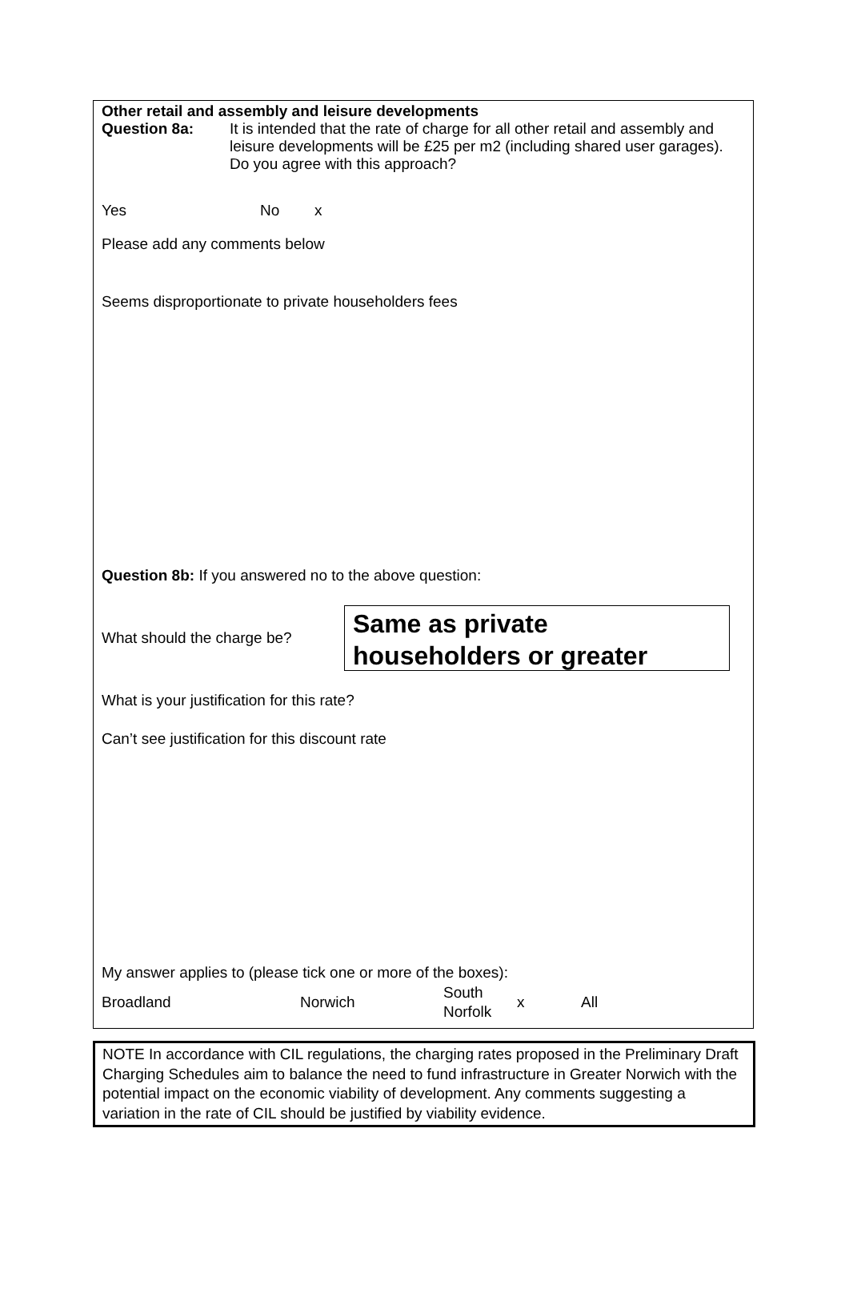Other retail and assembly and leisure developments
Question 8a: It is intended that the rate of charge for all other retail and assembly and leisure developments will be £25 per m2 (including shared user garages). Do you agree with this approach?
Yes No x
Please add any comments below
Seems disproportionate to private householders fees
Question 8b: If you answered no to the above question:
What should the charge be?
Same as private householders or greater
What is your justification for this rate?
Can’t see justification for this discount rate
My answer applies to (please tick one or more of the boxes):
Broadland Norwich South Norfolk x All
NOTE In accordance with CIL regulations, the charging rates proposed in the Preliminary Draft Charging Schedules aim to balance the need to fund infrastructure in Greater Norwich with the potential impact on the economic viability of development. Any comments suggesting a variation in the rate of CIL should be justified by viability evidence.